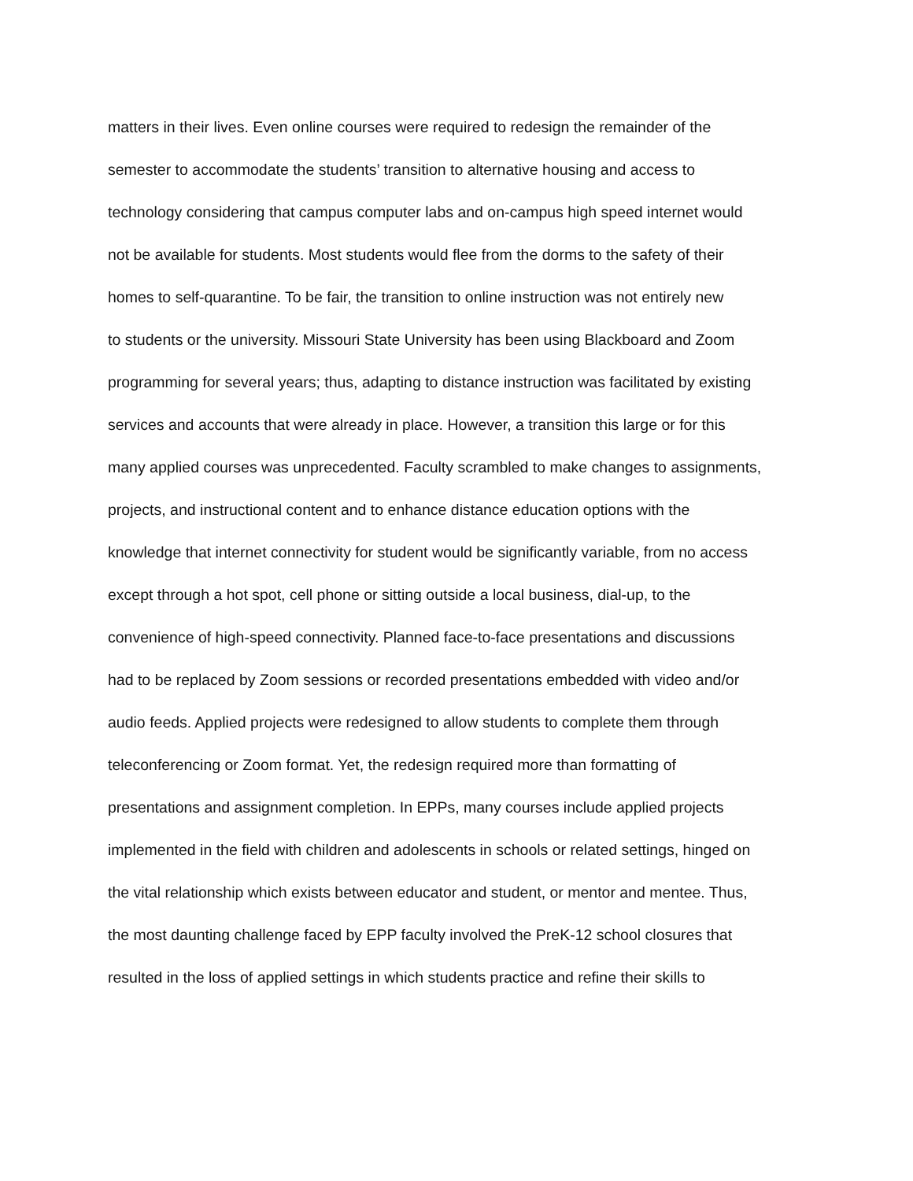matters in their lives. Even online courses were required to redesign the remainder of the
semester to accommodate the students’ transition to alternative housing and access to
technology considering that campus computer labs and on-campus high speed internet would
not be available for students. Most students would flee from the dorms to the safety of their
homes to self-quarantine. To be fair, the transition to online instruction was not entirely new
to students or the university. Missouri State University has been using Blackboard and Zoom
programming for several years; thus, adapting to distance instruction was facilitated by existing
services and accounts that were already in place. However, a transition this large or for this
many applied courses was unprecedented. Faculty scrambled to make changes to assignments,
projects, and instructional content and to enhance distance education options with the
knowledge that internet connectivity for student would be significantly variable, from no access
except through a hot spot, cell phone or sitting outside a local business, dial-up, to the
convenience of high-speed connectivity. Planned face-to-face presentations and discussions
had to be replaced by Zoom sessions or recorded presentations embedded with video and/or
audio feeds. Applied projects were redesigned to allow students to complete them through
teleconferencing or Zoom format. Yet, the redesign required more than formatting of
presentations and assignment completion. In EPPs, many courses include applied projects
implemented in the field with children and adolescents in schools or related settings, hinged on
the vital relationship which exists between educator and student, or mentor and mentee. Thus,
the most daunting challenge faced by EPP faculty involved the PreK-12 school closures that
resulted in the loss of applied settings in which students practice and refine their skills to